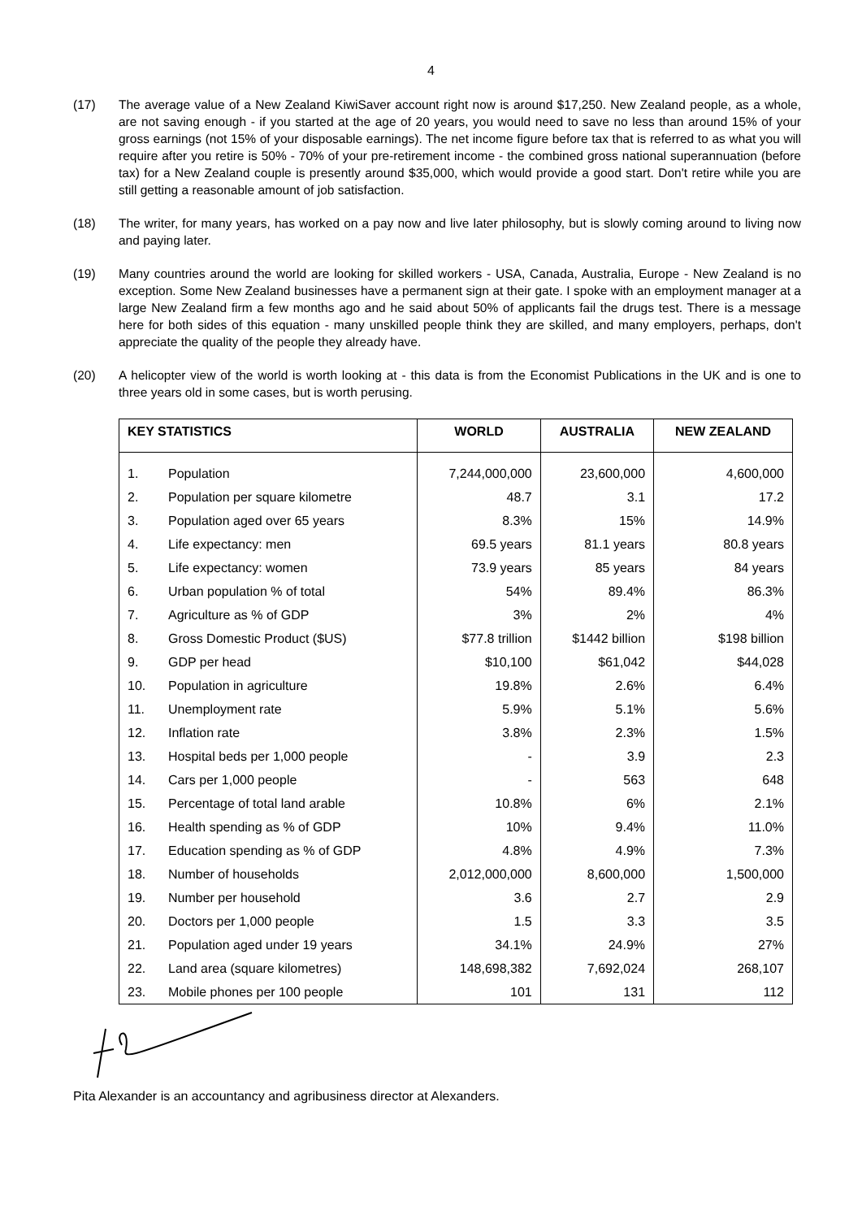4
(17) The average value of a New Zealand KiwiSaver account right now is around $17,250. New Zealand people, as a whole, are not saving enough - if you started at the age of 20 years, you would need to save no less than around 15% of your gross earnings (not 15% of your disposable earnings). The net income figure before tax that is referred to as what you will require after you retire is 50% - 70% of your pre-retirement income - the combined gross national superannuation (before tax) for a New Zealand couple is presently around $35,000, which would provide a good start. Don't retire while you are still getting a reasonable amount of job satisfaction.
(18) The writer, for many years, has worked on a pay now and live later philosophy, but is slowly coming around to living now and paying later.
(19) Many countries around the world are looking for skilled workers - USA, Canada, Australia, Europe - New Zealand is no exception. Some New Zealand businesses have a permanent sign at their gate. I spoke with an employment manager at a large New Zealand firm a few months ago and he said about 50% of applicants fail the drugs test. There is a message here for both sides of this equation - many unskilled people think they are skilled, and many employers, perhaps, don't appreciate the quality of the people they already have.
(20) A helicopter view of the world is worth looking at - this data is from the Economist Publications in the UK and is one to three years old in some cases, but is worth perusing.
| KEY STATISTICS | | WORLD | AUSTRALIA | NEW ZEALAND |
| --- | --- | --- | --- | --- |
| 1. | Population | 7,244,000,000 | 23,600,000 | 4,600,000 |
| 2. | Population per square kilometre | 48.7 | 3.1 | 17.2 |
| 3. | Population aged over 65 years | 8.3% | 15% | 14.9% |
| 4. | Life expectancy: men | 69.5 years | 81.1 years | 80.8 years |
| 5. | Life expectancy: women | 73.9 years | 85 years | 84 years |
| 6. | Urban population % of total | 54% | 89.4% | 86.3% |
| 7. | Agriculture as % of GDP | 3% | 2% | 4% |
| 8. | Gross Domestic Product ($US) | $77.8 trillion | $1442 billion | $198 billion |
| 9. | GDP per head | $10,100 | $61,042 | $44,028 |
| 10. | Population in agriculture | 19.8% | 2.6% | 6.4% |
| 11. | Unemployment rate | 5.9% | 5.1% | 5.6% |
| 12. | Inflation rate | 3.8% | 2.3% | 1.5% |
| 13. | Hospital beds per 1,000 people | - | 3.9 | 2.3 |
| 14. | Cars per 1,000 people | - | 563 | 648 |
| 15. | Percentage of total land arable | 10.8% | 6% | 2.1% |
| 16. | Health spending as % of GDP | 10% | 9.4% | 11.0% |
| 17. | Education spending as % of GDP | 4.8% | 4.9% | 7.3% |
| 18. | Number of households | 2,012,000,000 | 8,600,000 | 1,500,000 |
| 19. | Number per household | 3.6 | 2.7 | 2.9 |
| 20. | Doctors per 1,000 people | 1.5 | 3.3 | 3.5 |
| 21. | Population aged under 19 years | 34.1% | 24.9% | 27% |
| 22. | Land area (square kilometres) | 148,698,382 | 7,692,024 | 268,107 |
| 23. | Mobile phones per 100 people | 101 | 131 | 112 |
Pita Alexander is an accountancy and agribusiness director at Alexanders.